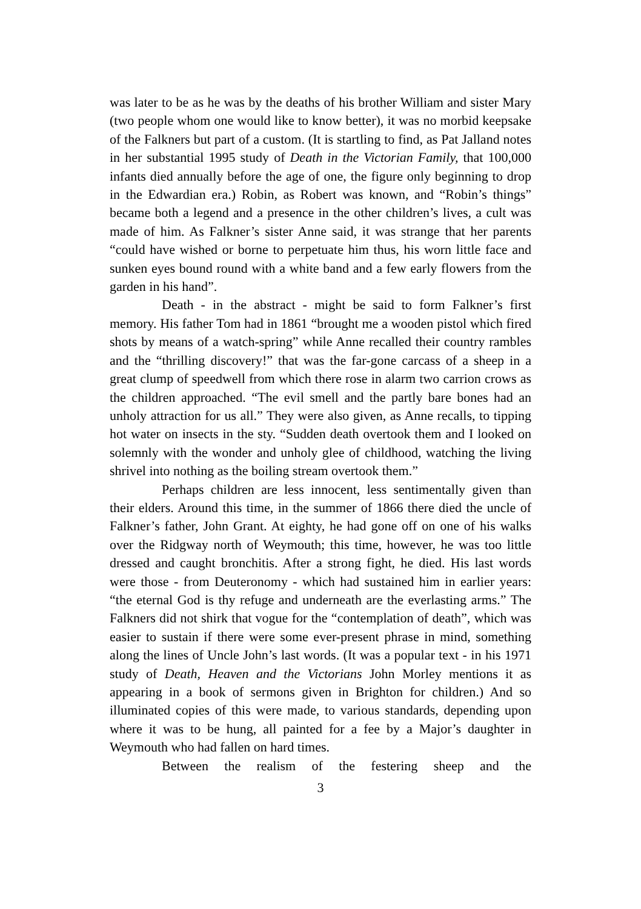was later to be as he was by the deaths of his brother William and sister Mary (two people whom one would like to know better), it was no morbid keepsake of the Falkners but part of a custom. (It is startling to find, as Pat Jalland notes in her substantial 1995 study of Death in the Victorian Family, that 100,000 infants died annually before the age of one, the figure only beginning to drop in the Edwardian era.) Robin, as Robert was known, and “Robin’s things” became both a legend and a presence in the other children’s lives, a cult was made of him. As Falkner’s sister Anne said, it was strange that her parents “could have wished or borne to perpetuate him thus, his worn little face and sunken eyes bound round with a white band and a few early flowers from the garden in his hand”.
Death - in the abstract - might be said to form Falkner’s first memory. His father Tom had in 1861 “brought me a wooden pistol which fired shots by means of a watch-spring” while Anne recalled their country rambles and the “thrilling discovery!” that was the far-gone carcass of a sheep in a great clump of speedwell from which there rose in alarm two carrion crows as the children approached. “The evil smell and the partly bare bones had an unholy attraction for us all.” They were also given, as Anne recalls, to tipping hot water on insects in the sty. “Sudden death overtook them and I looked on solemnly with the wonder and unholy glee of childhood, watching the living shrivel into nothing as the boiling stream overtook them.”
Perhaps children are less innocent, less sentimentally given than their elders. Around this time, in the summer of 1866 there died the uncle of Falkner’s father, John Grant. At eighty, he had gone off on one of his walks over the Ridgway north of Weymouth; this time, however, he was too little dressed and caught bronchitis. After a strong fight, he died. His last words were those - from Deuteronomy - which had sustained him in earlier years: “the eternal God is thy refuge and underneath are the everlasting arms.” The Falkners did not shirk that vogue for the “contemplation of death”, which was easier to sustain if there were some ever-present phrase in mind, something along the lines of Uncle John’s last words. (It was a popular text - in his 1971 study of Death, Heaven and the Victorians John Morley mentions it as appearing in a book of sermons given in Brighton for children.) And so illuminated copies of this were made, to various standards, depending upon where it was to be hung, all painted for a fee by a Major’s daughter in Weymouth who had fallen on hard times.
Between the realism of the festering sheep and the
3